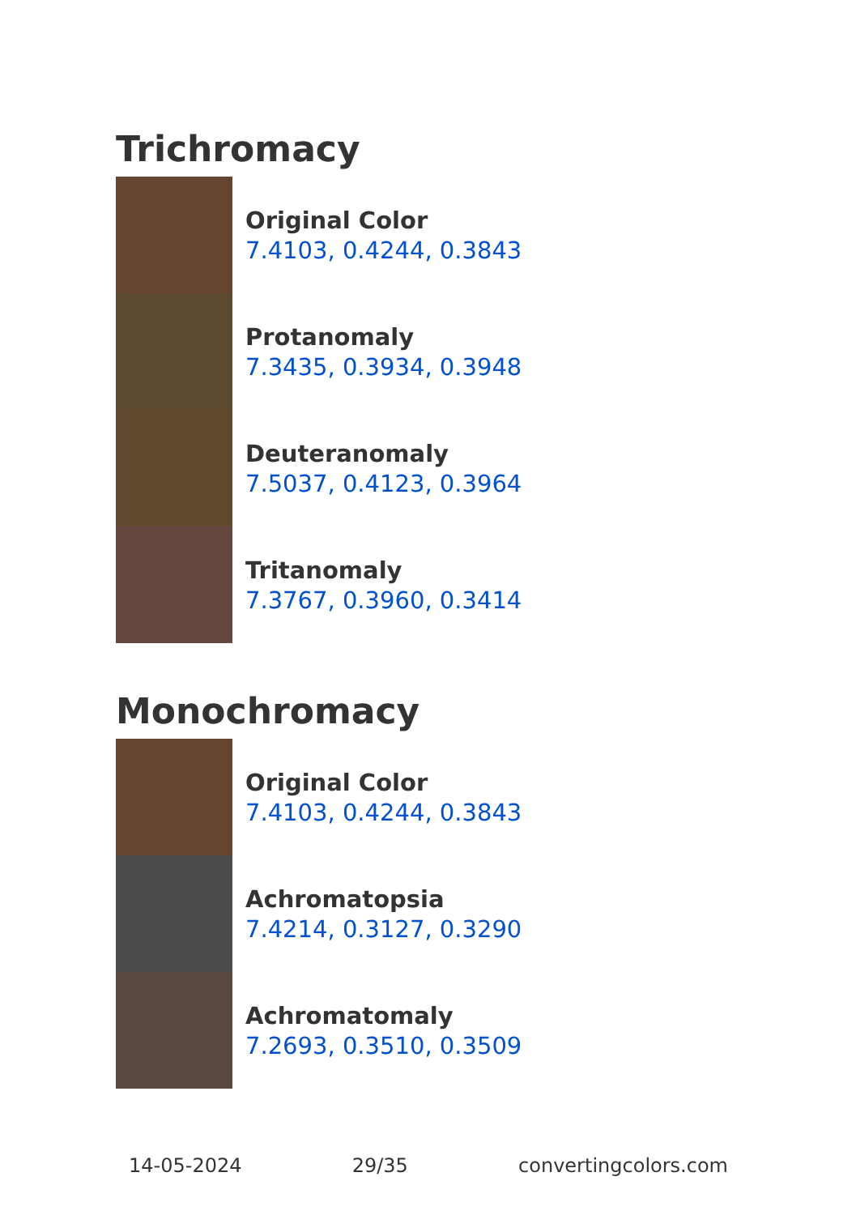Trichromacy
Original Color
7.4103, 0.4244, 0.3843
Protanomaly
7.3435, 0.3934, 0.3948
Deuteranomaly
7.5037, 0.4123, 0.3964
Tritanomaly
7.3767, 0.3960, 0.3414
Monochromacy
Original Color
7.4103, 0.4244, 0.3843
Achromatopsia
7.4214, 0.3127, 0.3290
Achromatomaly
7.2693, 0.3510, 0.3509
14-05-2024 29/35 convertingcolors.com